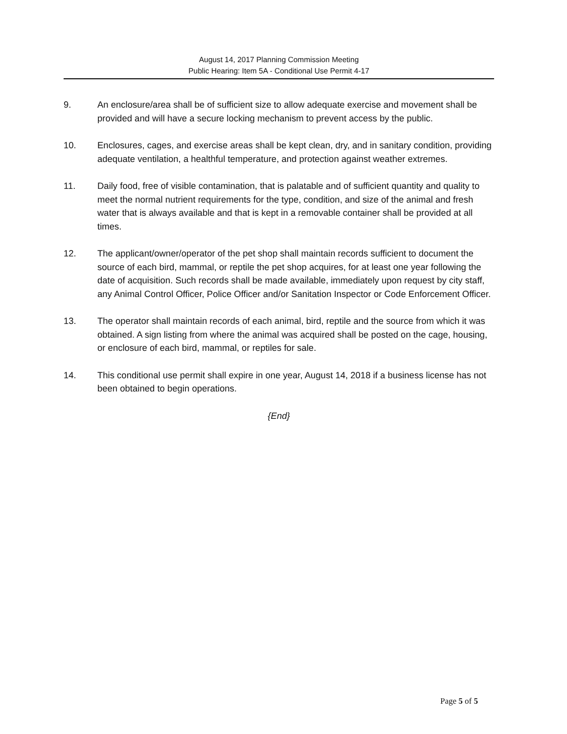August 14, 2017 Planning Commission Meeting
Public Hearing: Item 5A - Conditional Use Permit 4-17
9. An enclosure/area shall be of sufficient size to allow adequate exercise and movement shall be provided and will have a secure locking mechanism to prevent access by the public.
10. Enclosures, cages, and exercise areas shall be kept clean, dry, and in sanitary condition, providing adequate ventilation, a healthful temperature, and protection against weather extremes.
11. Daily food, free of visible contamination, that is palatable and of sufficient quantity and quality to meet the normal nutrient requirements for the type, condition, and size of the animal and fresh water that is always available and that is kept in a removable container shall be provided at all times.
12. The applicant/owner/operator of the pet shop shall maintain records sufficient to document the source of each bird, mammal, or reptile the pet shop acquires, for at least one year following the date of acquisition. Such records shall be made available, immediately upon request by city staff, any Animal Control Officer, Police Officer and/or Sanitation Inspector or Code Enforcement Officer.
13. The operator shall maintain records of each animal, bird, reptile and the source from which it was obtained. A sign listing from where the animal was acquired shall be posted on the cage, housing, or enclosure of each bird, mammal, or reptiles for sale.
14. This conditional use permit shall expire in one year, August 14, 2018 if a business license has not been obtained to begin operations.
{End}
Page 5 of 5